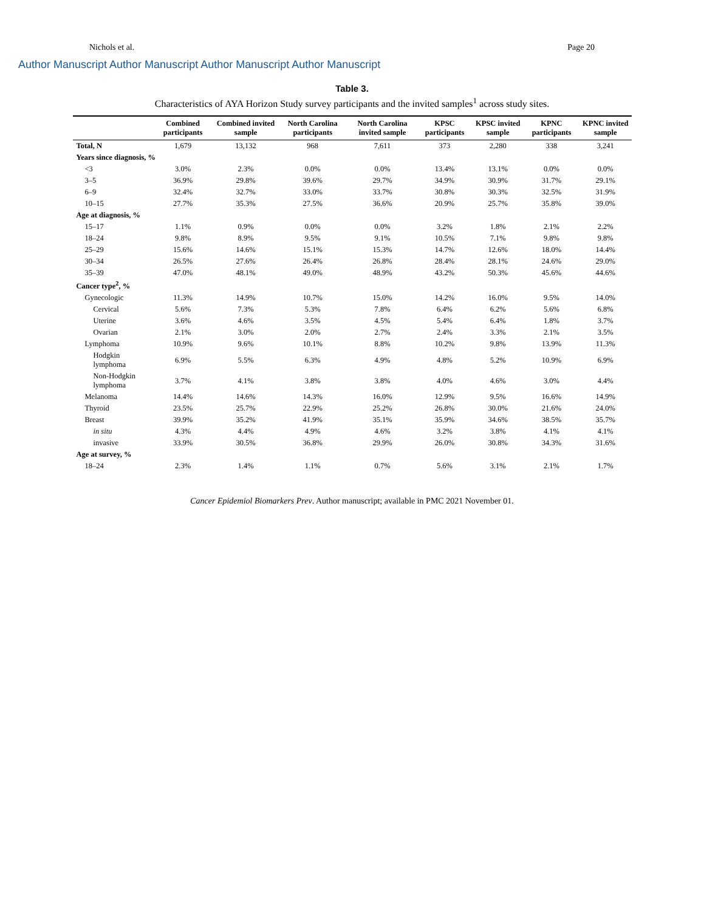Nichols et al. Page 20
Author Manuscript Author Manuscript Author Manuscript Author Manuscript
Table 3.
Characteristics of AYA Horizon Study survey participants and the invited samples<sup>1</sup> across study sites.
| | Combined participants | Combined invited sample | North Carolina participants | North Carolina invited sample | KPSC participants | KPSC invited sample | KPNC participants | KPNC invited sample |
| --- | --- | --- | --- | --- | --- | --- | --- | --- |
| Total, N | 1,679 | 13,132 | 968 | 7,611 | 373 | 2,280 | 338 | 3,241 |
| Years since diagnosis, % | | | | | | | | |
| <3 | 3.0% | 2.3% | 0.0% | 0.0% | 13.4% | 13.1% | 0.0% | 0.0% |
| 3–5 | 36.9% | 29.8% | 39.6% | 29.7% | 34.9% | 30.9% | 31.7% | 29.1% |
| 6–9 | 32.4% | 32.7% | 33.0% | 33.7% | 30.8% | 30.3% | 32.5% | 31.9% |
| 10–15 | 27.7% | 35.3% | 27.5% | 36.6% | 20.9% | 25.7% | 35.8% | 39.0% |
| Age at diagnosis, % | | | | | | | | |
| 15–17 | 1.1% | 0.9% | 0.0% | 0.0% | 3.2% | 1.8% | 2.1% | 2.2% |
| 18–24 | 9.8% | 8.9% | 9.5% | 9.1% | 10.5% | 7.1% | 9.8% | 9.8% |
| 25–29 | 15.6% | 14.6% | 15.1% | 15.3% | 14.7% | 12.6% | 18.0% | 14.4% |
| 30–34 | 26.5% | 27.6% | 26.4% | 26.8% | 28.4% | 28.1% | 24.6% | 29.0% |
| 35–39 | 47.0% | 48.1% | 49.0% | 48.9% | 43.2% | 50.3% | 45.6% | 44.6% |
| Cancer type<sup>2</sup>, % | | | | | | | | |
| Gynecologic | 11.3% | 14.9% | 10.7% | 15.0% | 14.2% | 16.0% | 9.5% | 14.0% |
| Cervical | 5.6% | 7.3% | 5.3% | 7.8% | 6.4% | 6.2% | 5.6% | 6.8% |
| Uterine | 3.6% | 4.6% | 3.5% | 4.5% | 5.4% | 6.4% | 1.8% | 3.7% |
| Ovarian | 2.1% | 3.0% | 2.0% | 2.7% | 2.4% | 3.3% | 2.1% | 3.5% |
| Lymphoma | 10.9% | 9.6% | 10.1% | 8.8% | 10.2% | 9.8% | 13.9% | 11.3% |
| Hodgkin lymphoma | 6.9% | 5.5% | 6.3% | 4.9% | 4.8% | 5.2% | 10.9% | 6.9% |
| Non-Hodgkin lymphoma | 3.7% | 4.1% | 3.8% | 3.8% | 4.0% | 4.6% | 3.0% | 4.4% |
| Melanoma | 14.4% | 14.6% | 14.3% | 16.0% | 12.9% | 9.5% | 16.6% | 14.9% |
| Thyroid | 23.5% | 25.7% | 22.9% | 25.2% | 26.8% | 30.0% | 21.6% | 24.0% |
| Breast | 39.9% | 35.2% | 41.9% | 35.1% | 35.9% | 34.6% | 38.5% | 35.7% |
| in situ | 4.3% | 4.4% | 4.9% | 4.6% | 3.2% | 3.8% | 4.1% | 4.1% |
| invasive | 33.9% | 30.5% | 36.8% | 29.9% | 26.0% | 30.8% | 34.3% | 31.6% |
| Age at survey, % | | | | | | | | |
| 18–24 | 2.3% | 1.4% | 1.1% | 0.7% | 5.6% | 3.1% | 2.1% | 1.7% |
Cancer Epidemiol Biomarkers Prev. Author manuscript; available in PMC 2021 November 01.